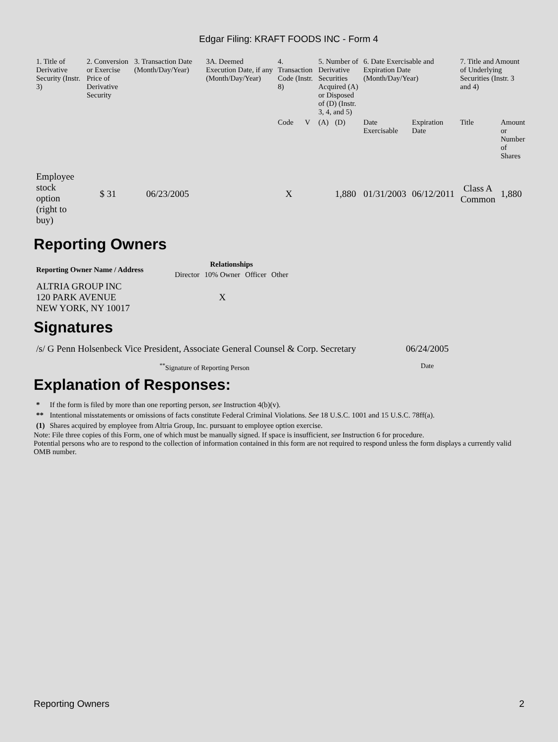Edgar Filing: KRAFT FOODS INC - Form 4
| 1. Title of Derivative Security (Instr. 3) | 2. Conversion or Exercise Price of Derivative Security | 3. Transaction Date (Month/Day/Year) | 3A. Deemed Execution Date, if any (Month/Day/Year) | 4. Transaction Code (Instr. 8) | | 5. Number of Derivative Securities Acquired (A) or Disposed of (D) (Instr. 3, 4, and 5) | | 6. Date Exercisable and Expiration Date (Month/Day/Year) | | 7. Title and Amount of Underlying Securities (Instr. 3 and 4) | |
| --- | --- | --- | --- | --- | --- | --- | --- | --- | --- | --- | --- |
| | | | | Code | V | (A) | (D) | Date Exercisable | Expiration Date | Title | Amount or Number of Shares |
| Employee stock option (right to buy) | $ 31 | 06/23/2005 | | X | | | 1,880 | 01/31/2003 | 06/12/2011 | Class A Common | 1,880 |
Reporting Owners
| Reporting Owner Name / Address | Relationships | | | |
| --- | --- | --- | --- | --- |
| | Director | 10% Owner | Officer | Other |
| ALTRIA GROUP INC 120 PARK AVENUE NEW YORK, NY 10017 | | X | | |
Signatures
| /s/ G Penn Holsenbeck Vice President, Associate General Counsel & Corp. Secretary | 06/24/2005 |
| <sup>**</sup> Signature of Reporting Person | Date |
Explanation of Responses:
| * | If the form is filed by more than one reporting person, see Instruction 4(b)(v). |
| ** | Intentional misstatements or omissions of facts constitute Federal Criminal Violations. See 18 U.S.C. 1001 and 15 U.S.C. 78ff(a). |
| (1) | Shares acquired by employee from Altria Group, Inc. pursuant to employee option exercise. |
Note: File three copies of this Form, one of which must be manually signed. If space is insufficient, see Instruction 6 for procedure.
Potential persons who are to respond to the collection of information contained in this form are not required to respond unless the form displays a currently valid OMB number.
Reporting Owners 2